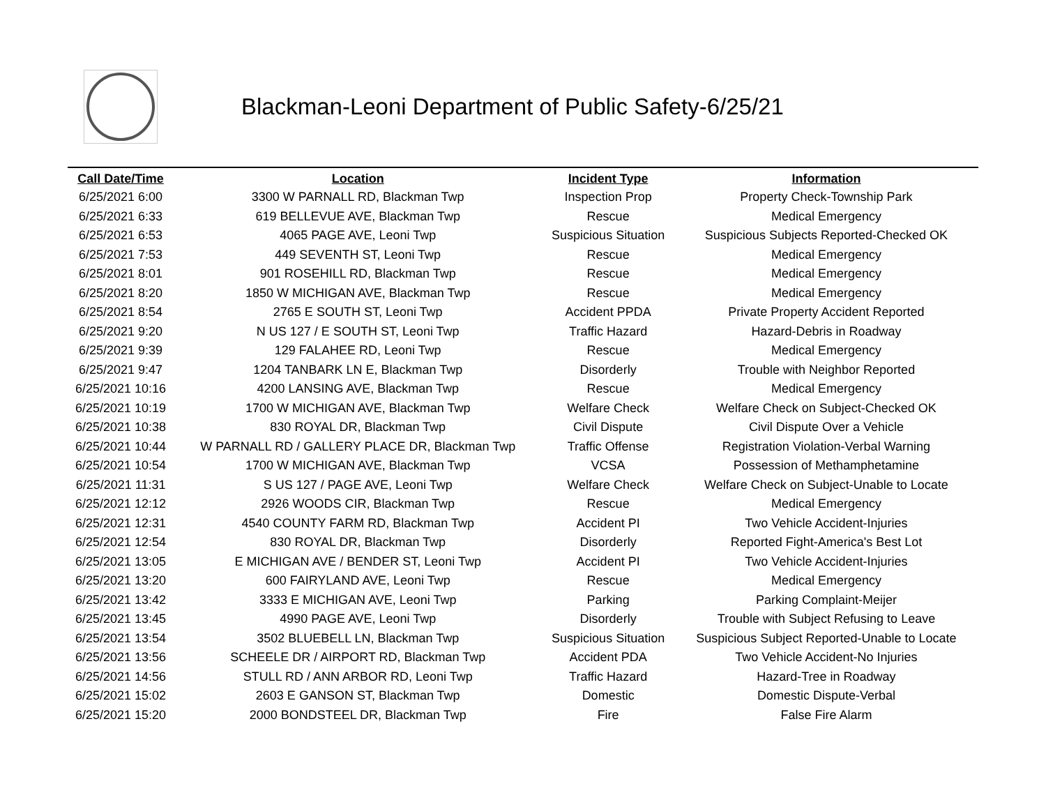Blackman-Leoni Department of Public Safety-6/25/21
| Call Date/Time | Location | Incident Type | Information |
| --- | --- | --- | --- |
| 6/25/2021 6:00 | 3300 W PARNALL RD, Blackman Twp | Inspection Prop | Property Check-Township Park |
| 6/25/2021 6:33 | 619 BELLEVUE AVE, Blackman Twp | Rescue | Medical Emergency |
| 6/25/2021 6:53 | 4065 PAGE AVE, Leoni Twp | Suspicious Situation | Suspicious Subjects Reported-Checked OK |
| 6/25/2021 7:53 | 449 SEVENTH ST, Leoni Twp | Rescue | Medical Emergency |
| 6/25/2021 8:01 | 901 ROSEHILL RD, Blackman Twp | Rescue | Medical Emergency |
| 6/25/2021 8:20 | 1850 W MICHIGAN AVE, Blackman Twp | Rescue | Medical Emergency |
| 6/25/2021 8:54 | 2765 E SOUTH ST, Leoni Twp | Accident PPDA | Private Property Accident Reported |
| 6/25/2021 9:20 | N US 127 / E SOUTH ST, Leoni Twp | Traffic Hazard | Hazard-Debris in Roadway |
| 6/25/2021 9:39 | 129 FALAHEE RD, Leoni Twp | Rescue | Medical Emergency |
| 6/25/2021 9:47 | 1204 TANBARK LN E, Blackman Twp | Disorderly | Trouble with Neighbor Reported |
| 6/25/2021 10:16 | 4200 LANSING AVE, Blackman Twp | Rescue | Medical Emergency |
| 6/25/2021 10:19 | 1700 W MICHIGAN AVE, Blackman Twp | Welfare Check | Welfare Check on Subject-Checked OK |
| 6/25/2021 10:38 | 830 ROYAL DR, Blackman Twp | Civil Dispute | Civil Dispute Over a Vehicle |
| 6/25/2021 10:44 | W PARNALL RD / GALLERY PLACE DR, Blackman Twp | Traffic Offense | Registration Violation-Verbal Warning |
| 6/25/2021 10:54 | 1700 W MICHIGAN AVE, Blackman Twp | VCSA | Possession of Methamphetamine |
| 6/25/2021 11:31 | S US 127 / PAGE AVE, Leoni Twp | Welfare Check | Welfare Check on Subject-Unable to Locate |
| 6/25/2021 12:12 | 2926 WOODS CIR, Blackman Twp | Rescue | Medical Emergency |
| 6/25/2021 12:31 | 4540 COUNTY FARM RD, Blackman Twp | Accident PI | Two Vehicle Accident-Injuries |
| 6/25/2021 12:54 | 830 ROYAL DR, Blackman Twp | Disorderly | Reported Fight-America's Best Lot |
| 6/25/2021 13:05 | E MICHIGAN AVE / BENDER ST, Leoni Twp | Accident PI | Two Vehicle Accident-Injuries |
| 6/25/2021 13:20 | 600 FAIRYLAND AVE, Leoni Twp | Rescue | Medical Emergency |
| 6/25/2021 13:42 | 3333 E MICHIGAN AVE, Leoni Twp | Parking | Parking Complaint-Meijer |
| 6/25/2021 13:45 | 4990 PAGE AVE, Leoni Twp | Disorderly | Trouble with Subject Refusing to Leave |
| 6/25/2021 13:54 | 3502 BLUEBELL LN, Blackman Twp | Suspicious Situation | Suspicious Subject Reported-Unable to Locate |
| 6/25/2021 13:56 | SCHEELE DR / AIRPORT RD, Blackman Twp | Accident PDA | Two Vehicle Accident-No Injuries |
| 6/25/2021 14:56 | STULL RD / ANN ARBOR RD, Leoni Twp | Traffic Hazard | Hazard-Tree in Roadway |
| 6/25/2021 15:02 | 2603 E GANSON ST, Blackman Twp | Domestic | Domestic Dispute-Verbal |
| 6/25/2021 15:20 | 2000 BONDSTEEL DR, Blackman Twp | Fire | False Fire Alarm |